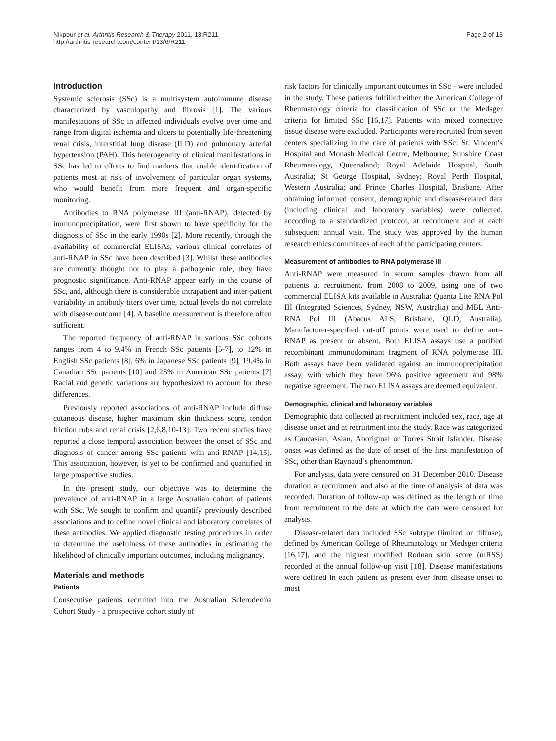Nikpour et al. Arthritis Research & Therapy 2011, 13:R211
http://arthritis-research.com/content/13/6/R211
Page 2 of 13
Introduction
Systemic sclerosis (SSc) is a multisystem autoimmune disease characterized by vasculopathy and fibrosis [1]. The various manifestations of SSc in affected individuals evolve over time and range from digital ischemia and ulcers to potentially life-threatening renal crisis, interstitial lung disease (ILD) and pulmonary arterial hypertension (PAH). This heterogeneity of clinical manifestations in SSc has led to efforts to find markers that enable identification of patients most at risk of involvement of particular organ systems, who would benefit from more frequent and organ-specific monitoring.
Antibodies to RNA polymerase III (anti-RNAP), detected by immunoprecipitation, were first shown to have specificity for the diagnosis of SSc in the early 1990s [2]. More recently, through the availability of commercial ELISAs, various clinical correlates of anti-RNAP in SSc have been described [3]. Whilst these antibodies are currently thought not to play a pathogenic role, they have prognostic significance. Anti-RNAP appear early in the course of SSc, and, although there is considerable intrapatient and inter-patient variability in antibody titers over time, actual levels do not correlate with disease outcome [4]. A baseline measurement is therefore often sufficient.
The reported frequency of anti-RNAP in various SSc cohorts ranges from 4 to 9.4% in French SSc patients [5-7], to 12% in English SSc patients [8], 6% in Japanese SSc patients [9], 19.4% in Canadian SSc patients [10] and 25% in American SSc patients [7] Racial and genetic variations are hypothesized to account for these differences.
Previously reported associations of anti-RNAP include diffuse cutaneous disease, higher maximum skin thickness score, tendon friction rubs and renal crisis [2,6,8,10-13]. Two recent studies have reported a close temporal association between the onset of SSc and diagnosis of cancer among SSc patients with anti-RNAP [14,15]. This association, however, is yet to be confirmed and quantified in large prospective studies.
In the present study, our objective was to determine the prevalence of anti-RNAP in a large Australian cohort of patients with SSc. We sought to confirm and quantify previously described associations and to define novel clinical and laboratory correlates of these antibodies. We applied diagnostic testing procedures in order to determine the usefulness of these antibodies in estimating the likelihood of clinically important outcomes, including malignancy.
Materials and methods
Patients
Consecutive patients recruited into the Australian Scleroderma Cohort Study - a prospective cohort study of
risk factors for clinically important outcomes in SSc - were included in the study. These patients fulfilled either the American College of Rheumatology criteria for classification of SSc or the Medsger criteria for limited SSc [16,17]. Patients with mixed connective tissue disease were excluded. Participants were recruited from seven centers specializing in the care of patients with SSc: St. Vincent’s Hospital and Monash Medical Centre, Melbourne; Sunshine Coast Rheumatology, Queensland; Royal Adelaide Hospital, South Australia; St George Hospital, Sydney; Royal Perth Hospital, Western Australia; and Prince Charles Hospital, Brisbane. After obtaining informed consent, demographic and disease-related data (including clinical and laboratory variables) were collected, according to a standardized protocol, at recruitment and at each subsequent annual visit. The study was approved by the human research ethics committees of each of the participating centers.
Measurement of antibodies to RNA polymerase III
Anti-RNAP were measured in serum samples drawn from all patients at recruitment, from 2008 to 2009, using one of two commercial ELISA kits available in Australia: Quanta Lite RNA Pol III (Integrated Sciences, Sydney, NSW, Australia) and MBL Anti-RNA Pol III (Abacus ALS, Brisbane, QLD, Australia). Manufacturer-specified cut-off points were used to define anti-RNAP as present or absent. Both ELISA assays use a purified recombinant immunodominant fragment of RNA polymerase III. Both assays have been validated against an immunoprecipitation assay, with which they have 96% positive agreement and 98% negative agreement. The two ELISA assays are deemed equivalent.
Demographic, clinical and laboratory variables
Demographic data collected at recruitment included sex, race, age at disease onset and at recruitment into the study. Race was categorized as Caucasian, Asian, Aboriginal or Torres Strait Islander. Disease onset was defined as the date of onset of the first manifestation of SSc, other than Raynaud’s phenomenon.
For analysis, data were censored on 31 December 2010. Disease duration at recruitment and also at the time of analysis of data was recorded. Duration of follow-up was defined as the length of time from recruitment to the date at which the data were censored for analysis.
Disease-related data included SSc subtype (limited or diffuse), defined by American College of Rheumatology or Medsger criteria [16,17], and the highest modified Rodnan skin score (mRSS) recorded at the annual follow-up visit [18]. Disease manifestations were defined in each patient as present ever from disease onset to most